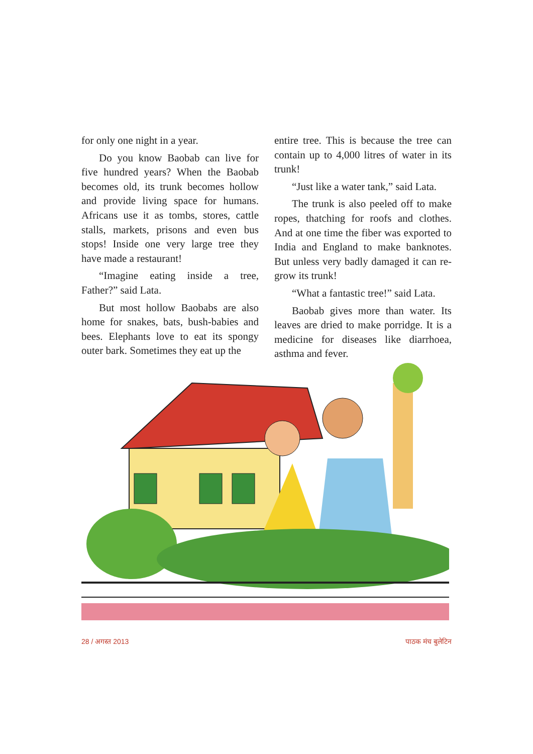for only one night in a year.
Do you know Baobab can live for five hundred years? When the Baobab becomes old, its trunk becomes hollow and provide living space for humans. Africans use it as tombs, stores, cattle stalls, markets, prisons and even bus stops! Inside one very large tree they have made a restaurant!
“Imagine eating inside a tree, Father?” said Lata.
But most hollow Baobabs are also home for snakes, bats, bush-babies and bees. Elephants love to eat its spongy outer bark. Sometimes they eat up the
entire tree. This is because the tree can contain up to 4,000 litres of water in its trunk!
“Just like a water tank,” said Lata.
The trunk is also peeled off to make ropes, thatching for roofs and clothes. And at one time the fiber was exported to India and England to make banknotes. But unless very badly damaged it can re-grow its trunk!
“What a fantastic tree!” said Lata.
Baobab gives more than water. Its leaves are dried to make porridge. It is a medicine for diseases like diarrhoea, asthma and fever.
28 / अगस्त 2013 पाठक मंच बुलेटिन